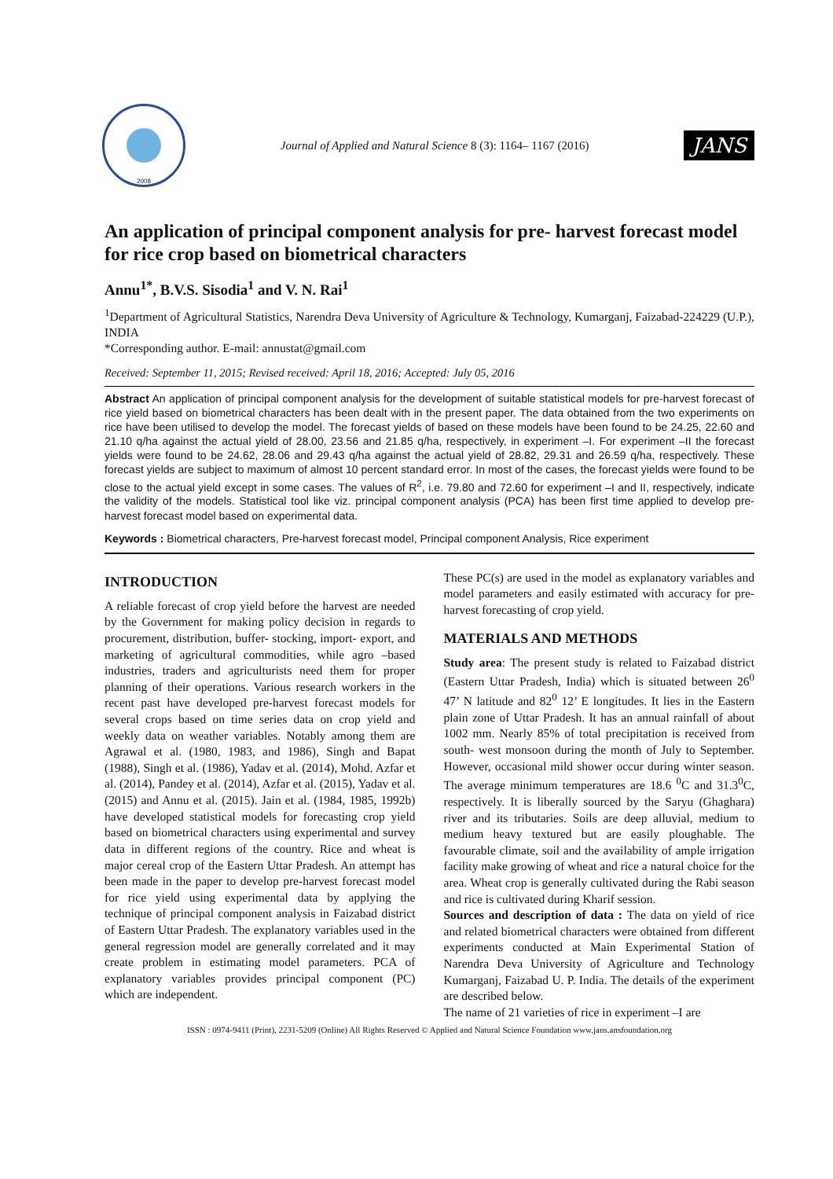2008
Journal of Applied and Natural Science 8 (3): 1164– 1167 (2016)
JANS
An application of principal component analysis for pre- harvest forecast model for rice crop based on biometrical characters
Annu<sup>1*</sup>, B.V.S. Sisodia<sup>1</sup> and V. N. Rai<sup>1</sup>
<sup>1</sup> Department of Agricultural Statistics, Narendra Deva University of Agriculture & Technology, Kumarganj, Faizabad-224229 (U.P.), INDIA
*Corresponding author. E-mail: annustat@gmail.com
Received: September 11, 2015; Revised received: April 18, 2016; Accepted: July 05, 2016
Abstract An application of principal component analysis for the development of suitable statistical models for pre-harvest forecast of rice yield based on biometrical characters has been dealt with in the present paper. The data obtained from the two experiments on rice have been utilised to develop the model. The forecast yields of based on these models have been found to be 24.25, 22.60 and 21.10 q/ha against the actual yield of 28.00, 23.56 and 21.85 q/ha, respectively, in experiment –I. For experiment –II the forecast yields were found to be 24.62, 28.06 and 29.43 q/ha against the actual yield of 28.82, 29.31 and 26.59 q/ha, respectively. These forecast yields are subject to maximum of almost 10 percent standard error. In most of the cases, the forecast yields were found to be close to the actual yield except in some cases. The values of R<sup>2</sup>, i.e. 79.80 and 72.60 for experiment –I and II, respectively, indicate the validity of the models. Statistical tool like viz. principal component analysis (PCA) has been first time applied to develop pre-harvest forecast model based on experimental data.
Keywords : Biometrical characters, Pre-harvest forecast model, Principal component Analysis, Rice experiment
INTRODUCTION
A reliable forecast of crop yield before the harvest are needed by the Government for making policy decision in regards to procurement, distribution, buffer- stocking, import- export, and marketing of agricultural commodities, while agro –based industries, traders and agriculturists need them for proper planning of their operations. Various research workers in the recent past have developed pre-harvest forecast models for several crops based on time series data on crop yield and weekly data on weather variables. Notably among them are Agrawal et al. (1980, 1983, and 1986), Singh and Bapat (1988), Singh et al. (1986), Yadav et al. (2014), Mohd. Azfar et al. (2014), Pandey et al. (2014), Azfar et al. (2015), Yadav et al. (2015) and Annu et al. (2015). Jain et al. (1984, 1985, 1992b) have developed statistical models for forecasting crop yield based on biometrical characters using experimental and survey data in different regions of the country. Rice and wheat is major cereal crop of the Eastern Uttar Pradesh. An attempt has been made in the paper to develop pre-harvest forecast model for rice yield using experimental data by applying the technique of principal component analysis in Faizabad district of Eastern Uttar Pradesh. The explanatory variables used in the general regression model are generally correlated and it may create problem in estimating model parameters. PCA of explanatory variables provides principal component (PC) which are independent.
These PC(s) are used in the model as explanatory variables and model parameters and easily estimated with accuracy for pre-harvest forecasting of crop yield.
MATERIALS AND METHODS
Study area: The present study is related to Faizabad district (Eastern Uttar Pradesh, India) which is situated between 26<sup>0</sup> 47’ N latitude and 82<sup>0</sup> 12’ E longitudes. It lies in the Eastern plain zone of Uttar Pradesh. It has an annual rainfall of about 1002 mm. Nearly 85% of total precipitation is received from south- west monsoon during the month of July to September. However, occasional mild shower occur during winter season. The average minimum temperatures are 18.6 <sup>0</sup>C and 31.3<sup>0</sup>C, respectively. It is liberally sourced by the Saryu (Ghaghara) river and its tributaries. Soils are deep alluvial, medium to medium heavy textured but are easily ploughable. The favourable climate, soil and the availability of ample irrigation facility make growing of wheat and rice a natural choice for the area. Wheat crop is generally cultivated during the Rabi season and rice is cultivated during Kharif session.
Sources and description of data : The data on yield of rice and related biometrical characters were obtained from different experiments conducted at Main Experimental Station of Narendra Deva University of Agriculture and Technology Kumarganj, Faizabad U. P. India. The details of the experiment are described below.
The name of 21 varieties of rice in experiment –I are
ISSN : 0974-9411 (Print), 2231-5209 (Online) All Rights Reserved © Applied and Natural Science Foundation www.jans.ansfoundation.org